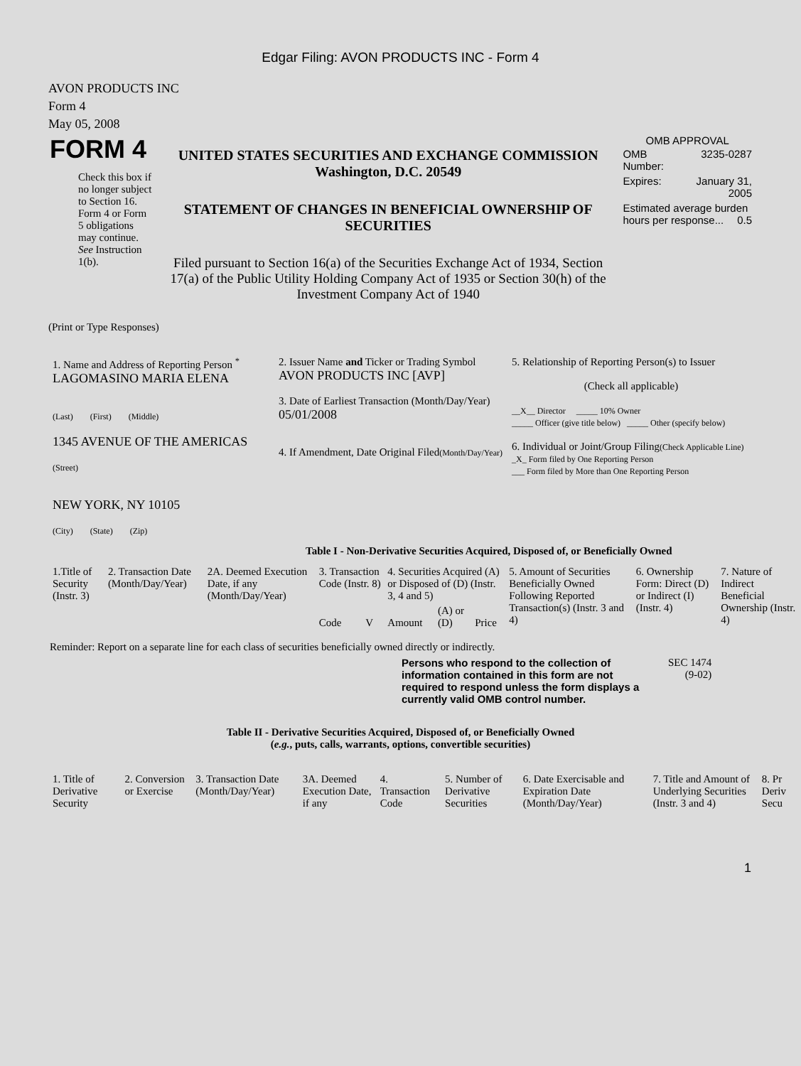Edgar Filing: AVON PRODUCTS INC - Form 4
AVON PRODUCTS INC
Form 4
May 05, 2008
| FORM 4 Check this box if no longer subject to Section 16. Form 4 or Form 5 obligations may continue. See Instruction 1(b). | UNITED STATES SECURITIES AND EXCHANGE COMMISSION Washington, D.C. 20549 STATEMENT OF CHANGES IN BENEFICIAL OWNERSHIP OF SECURITIES Filed pursuant to Section 16(a) of the Securities Exchange Act of 1934, Section 17(a) of the Public Utility Holding Company Act of 1935 or Section 30(h) of the Investment Company Act of 1940 | OMB APPROVAL / OMB Number: / 3235-0287 / / Expires: / January 31, 2005 / / Estimated average burden hours per response... 0.5 / / |
(Print or Type Responses)
| 1. Name and Address of Reporting Person <sup>*</sup> LAGOMASINO MARIA ELENA (Last) (First) (Middle) 1345 AVENUE OF THE AMERICAS (Street) NEW YORK, NY 10105 (City) (State) (Zip) | 2. Issuer Name and Ticker or Trading Symbol AVON PRODUCTS INC [AVP] 3. Date of Earliest Transaction (Month/Day/Year) 05/01/2008 4. If Amendment, Date Original Filed (Month/Day/Year) | 5. Relationship of Reporting Person(s) to Issuer (Check all applicable) __X__ Director _____ 10% Owner _____ Officer (give title below) _____ Other (specify below) 6. Individual or Joint/Group Filing (Check Applicable Line) _X_ Form filed by One Reporting Person ___ Form filed by More than One Reporting Person |
Table I - Non-Derivative Securities Acquired, Disposed of, or Beneficially Owned
| 1.Title of Security (Instr. 3) | 2. Transaction Date (Month/Day/Year) | 2A. Deemed Execution Date, if any (Month/Day/Year) | 3. Transaction Code (Instr. 8) | | 4. Securities Acquired (A) or Disposed of (D) (Instr. 3, 4 and 5) | | | 5. Amount of Securities Beneficially Owned Following Reported Transaction(s) (Instr. 3 and 4) | 6. Ownership Form: Direct (D) or Indirect (I) (Instr. 4) | 7. Nature of Indirect Beneficial Ownership (Instr. 4) |
| --- | --- | --- | --- | --- | --- | --- | --- | --- | --- | --- |
| | | | Code | V | Amount | (A) or (D) | Price | | | |
Reminder: Report on a separate line for each class of securities beneficially owned directly or indirectly.
Persons who respond to the collection of information contained in this form are not required to respond unless the form displays a currently valid OMB control number.
SEC 1474
(9-02)
Table II - Derivative Securities Acquired, Disposed of, or Beneficially Owned
(e.g., puts, calls, warrants, options, convertible securities)
| 1. Title of Derivative Security | 2. Conversion or Exercise | 3. Transaction Date (Month/Day/Year) | 3A. Deemed Execution Date, if any | 4. Transaction Code | 5. Number of Derivative Securities | 6. Date Exercisable and Expiration Date (Month/Day/Year) | 7. Title and Amount of Underlying Securities (Instr. 3 and 4) | 8. Pr Deriv Secu |
| --- | --- | --- | --- | --- | --- | --- | --- | --- |
1